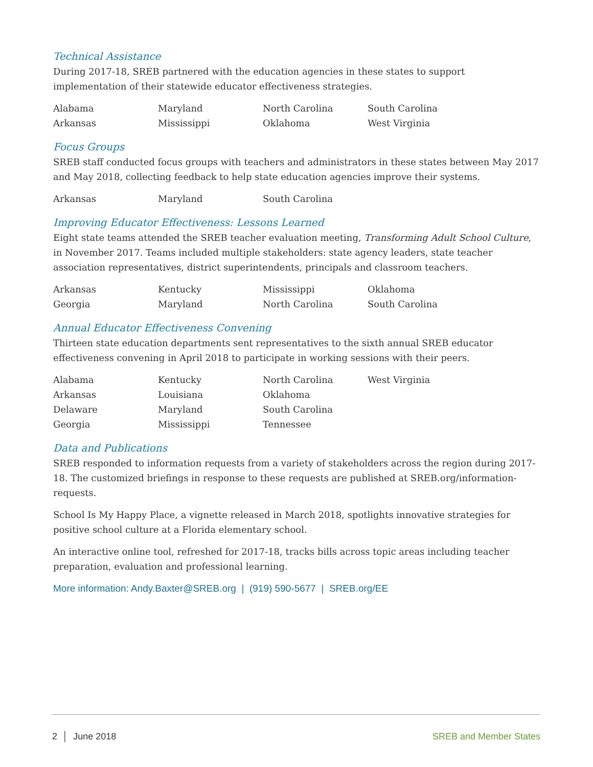Technical Assistance
During 2017-18, SREB partnered with the education agencies in these states to support implementation of their statewide educator effectiveness strategies.
| Alabama | Maryland | North Carolina | South Carolina |
| Arkansas | Mississippi | Oklahoma | West Virginia |
Focus Groups
SREB staff conducted focus groups with teachers and administrators in these states between May 2017 and May 2018, collecting feedback to help state education agencies improve their systems.
| Arkansas | Maryland | South Carolina | |
Improving Educator Effectiveness: Lessons Learned
Eight state teams attended the SREB teacher evaluation meeting, Transforming Adult School Culture, in November 2017. Teams included multiple stakeholders: state agency leaders, state teacher association representatives, district superintendents, principals and classroom teachers.
| Arkansas | Kentucky | Mississippi | Oklahoma |
| Georgia | Maryland | North Carolina | South Carolina |
Annual Educator Effectiveness Convening
Thirteen state education departments sent representatives to the sixth annual SREB educator effectiveness convening in April 2018 to participate in working sessions with their peers.
| Alabama | Kentucky | North Carolina | West Virginia |
| Arkansas | Louisiana | Oklahoma | |
| Delaware | Maryland | South Carolina | |
| Georgia | Mississippi | Tennessee | |
Data and Publications
SREB responded to information requests from a variety of stakeholders across the region during 2017-18. The customized briefings in response to these requests are published at SREB.org/information-requests.
School Is My Happy Place, a vignette released in March 2018, spotlights innovative strategies for positive school culture at a Florida elementary school.
An interactive online tool, refreshed for 2017-18, tracks bills across topic areas including teacher preparation, evaluation and professional learning.
More information: Andy.Baxter@SREB.org | (919) 590-5677 | SREB.org/EE
2 │ June 2018 SREB and Member States